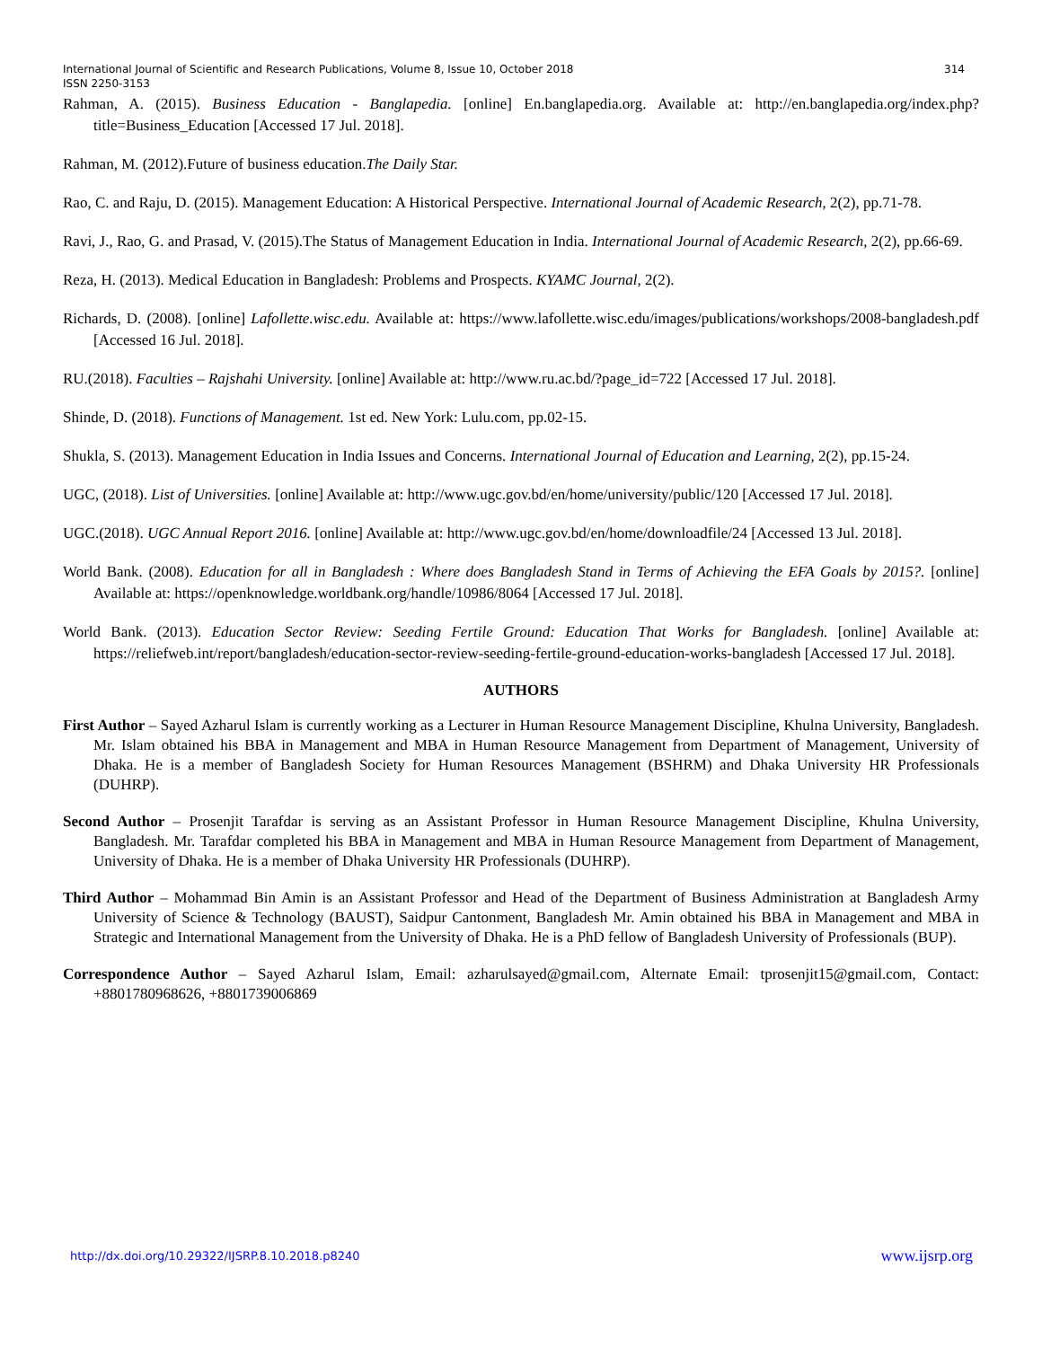314 International Journal of Scientific and Research Publications, Volume 8, Issue 10, October 2018
ISSN 2250-3153
Rahman, A. (2015). Business Education - Banglapedia. [online] En.banglapedia.org. Available at: http://en.banglapedia.org/index.php?title=Business_Education [Accessed 17 Jul. 2018].
Rahman, M. (2012).Future of business education.The Daily Star.
Rao, C. and Raju, D. (2015). Management Education: A Historical Perspective. International Journal of Academic Research, 2(2), pp.71-78.
Ravi, J., Rao, G. and Prasad, V. (2015).The Status of Management Education in India. International Journal of Academic Research, 2(2), pp.66-69.
Reza, H. (2013). Medical Education in Bangladesh: Problems and Prospects. KYAMC Journal, 2(2).
Richards, D. (2008). [online] Lafollette.wisc.edu. Available at: https://www.lafollette.wisc.edu/images/publications/workshops/2008-bangladesh.pdf [Accessed 16 Jul. 2018].
RU.(2018). Faculties – Rajshahi University. [online] Available at: http://www.ru.ac.bd/?page_id=722 [Accessed 17 Jul. 2018].
Shinde, D. (2018). Functions of Management. 1st ed. New York: Lulu.com, pp.02-15.
Shukla, S. (2013). Management Education in India Issues and Concerns. International Journal of Education and Learning, 2(2), pp.15-24.
UGC, (2018). List of Universities. [online] Available at: http://www.ugc.gov.bd/en/home/university/public/120 [Accessed 17 Jul. 2018].
UGC.(2018). UGC Annual Report 2016. [online] Available at: http://www.ugc.gov.bd/en/home/downloadfile/24 [Accessed 13 Jul. 2018].
World Bank. (2008). Education for all in Bangladesh : Where does Bangladesh Stand in Terms of Achieving the EFA Goals by 2015?. [online] Available at: https://openknowledge.worldbank.org/handle/10986/8064 [Accessed 17 Jul. 2018].
World Bank. (2013). Education Sector Review: Seeding Fertile Ground: Education That Works for Bangladesh. [online] Available at: https://reliefweb.int/report/bangladesh/education-sector-review-seeding-fertile-ground-education-works-bangladesh [Accessed 17 Jul. 2018].
AUTHORS
First Author – Sayed Azharul Islam is currently working as a Lecturer in Human Resource Management Discipline, Khulna University, Bangladesh. Mr. Islam obtained his BBA in Management and MBA in Human Resource Management from Department of Management, University of Dhaka. He is a member of Bangladesh Society for Human Resources Management (BSHRM) and Dhaka University HR Professionals (DUHRP).
Second Author – Prosenjit Tarafdar is serving as an Assistant Professor in Human Resource Management Discipline, Khulna University, Bangladesh. Mr. Tarafdar completed his BBA in Management and MBA in Human Resource Management from Department of Management, University of Dhaka. He is a member of Dhaka University HR Professionals (DUHRP).
Third Author – Mohammad Bin Amin is an Assistant Professor and Head of the Department of Business Administration at Bangladesh Army University of Science & Technology (BAUST), Saidpur Cantonment, Bangladesh Mr. Amin obtained his BBA in Management and MBA in Strategic and International Management from the University of Dhaka. He is a PhD fellow of Bangladesh University of Professionals (BUP).
Correspondence Author – Sayed Azharul Islam, Email: azharulsayed@gmail.com, Alternate Email: tprosenjit15@gmail.com, Contact: +8801780968626, +8801739006869
www.ijsrp.org http://dx.doi.org/10.29322/IJSRP.8.10.2018.p8240